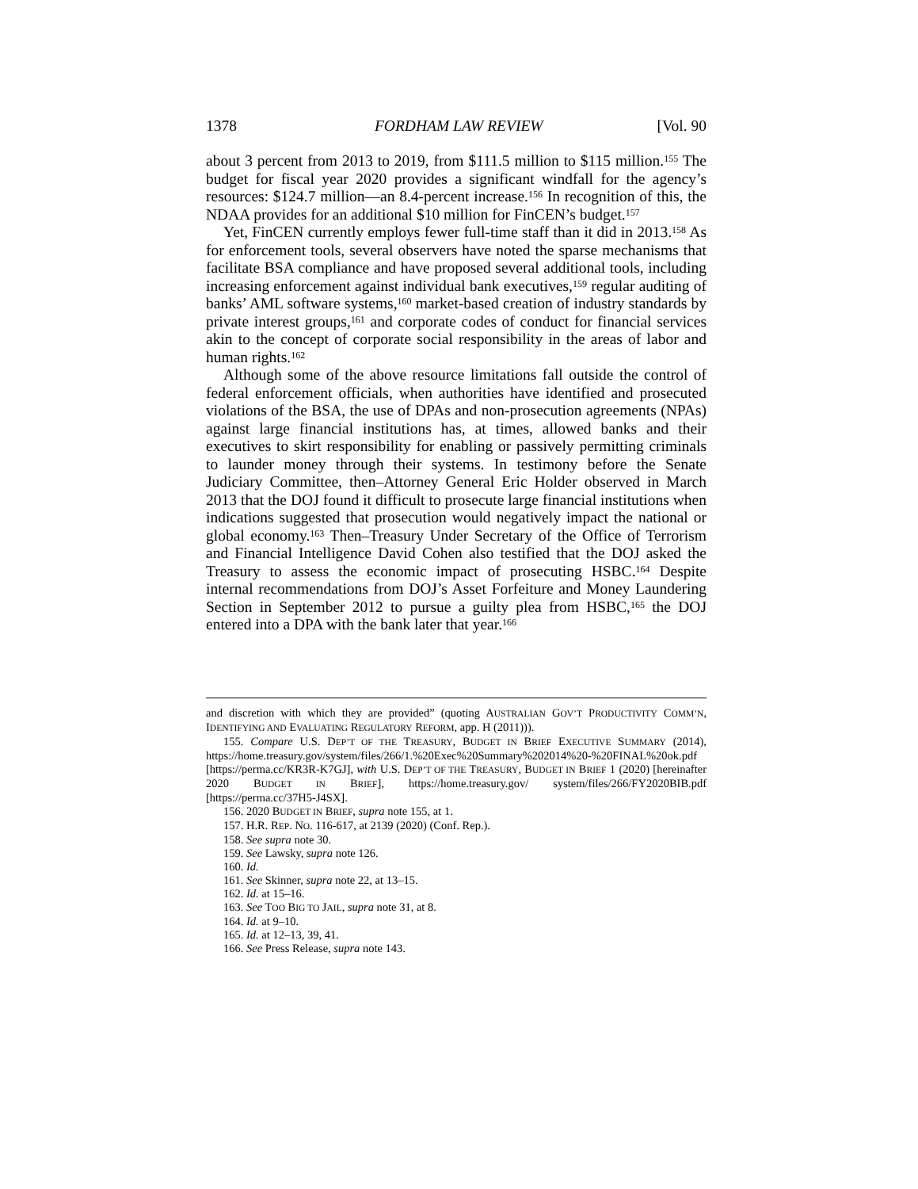1378 FORDHAM LAW REVIEW [Vol. 90
about 3 percent from 2013 to 2019, from $111.5 million to $115 million.<sup>155</sup> The budget for fiscal year 2020 provides a significant windfall for the agency’s resources: $124.7 million—an 8.4-percent increase.<sup>156</sup> In recognition of this, the NDAA provides for an additional $10 million for FinCEN’s budget.<sup>157</sup>
Yet, FinCEN currently employs fewer full-time staff than it did in 2013.<sup>158</sup> As for enforcement tools, several observers have noted the sparse mechanisms that facilitate BSA compliance and have proposed several additional tools, including increasing enforcement against individual bank executives,<sup>159</sup> regular auditing of banks’ AML software systems,<sup>160</sup> market-based creation of industry standards by private interest groups,<sup>161</sup> and corporate codes of conduct for financial services akin to the concept of corporate social responsibility in the areas of labor and human rights.<sup>162</sup>
Although some of the above resource limitations fall outside the control of federal enforcement officials, when authorities have identified and prosecuted violations of the BSA, the use of DPAs and non-prosecution agreements (NPAs) against large financial institutions has, at times, allowed banks and their executives to skirt responsibility for enabling or passively permitting criminals to launder money through their systems. In testimony before the Senate Judiciary Committee, then–Attorney General Eric Holder observed in March 2013 that the DOJ found it difficult to prosecute large financial institutions when indications suggested that prosecution would negatively impact the national or global economy.<sup>163</sup> Then–Treasury Under Secretary of the Office of Terrorism and Financial Intelligence David Cohen also testified that the DOJ asked the Treasury to assess the economic impact of prosecuting HSBC.<sup>164</sup> Despite internal recommendations from DOJ’s Asset Forfeiture and Money Laundering Section in September 2012 to pursue a guilty plea from HSBC,<sup>165</sup> the DOJ entered into a DPA with the bank later that year.<sup>166</sup>
and discretion with which they are provided” (quoting AUSTRALIAN GOV’T PRODUCTIVITY COMM’N, IDENTIFYING AND EVALUATING REGULATORY REFORM, app. H (2011))).
155. Compare U.S. DEP’T OF THE TREASURY, BUDGET IN BRIEF EXECUTIVE SUMMARY (2014), https://home.treasury.gov/system/files/266/1.%20Exec%20Summary%202014%20-%20FINAL%20ok.pdf [https://perma.cc/KR3R-K7GJ], with U.S. DEP’T OF THE TREASURY, BUDGET IN BRIEF 1 (2020) [hereinafter 2020 BUDGET IN BRIEF], https://home.treasury.gov/ system/files/266/FY2020BIB.pdf [https://perma.cc/37H5-J4SX].
156. 2020 BUDGET IN BRIEF, supra note 155, at 1.
157. H.R. REP. NO. 116-617, at 2139 (2020) (Conf. Rep.).
158. See supra note 30.
159. See Lawsky, supra note 126.
160. Id.
161. See Skinner, supra note 22, at 13–15.
162. Id. at 15–16.
163. See TOO BIG TO JAIL, supra note 31, at 8.
164. Id. at 9–10.
165. Id. at 12–13, 39, 41.
166. See Press Release, supra note 143.